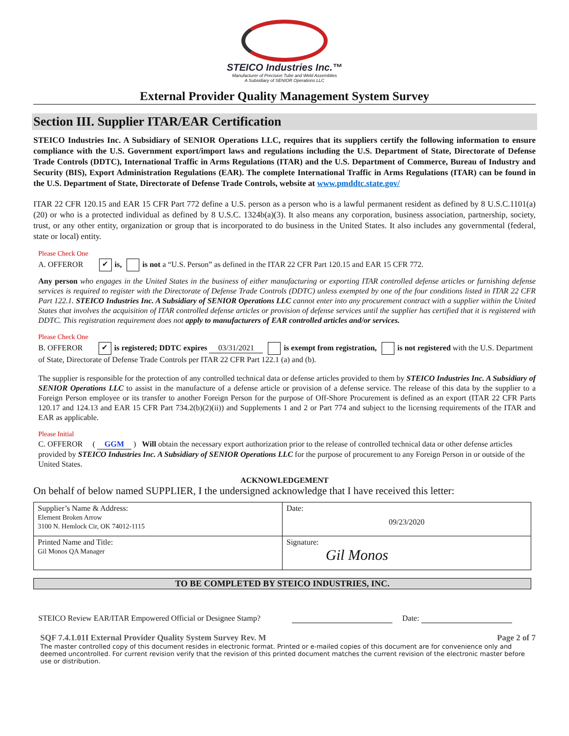STEICO Industries Inc.™
Manufacturer of Precision Tube and Weld Assemblies
A Subsidiary of SENIOR Operations LLC
External Provider Quality Management System Survey
Section III. Supplier ITAR/EAR Certification
STEICO Industries Inc. A Subsidiary of SENIOR Operations LLC, requires that its suppliers certify the following information to ensure compliance with the U.S. Government export/import laws and regulations including the U.S. Department of State, Directorate of Defense Trade Controls (DDTC), International Traffic in Arms Regulations (ITAR) and the U.S. Department of Commerce, Bureau of Industry and Security (BIS), Export Administration Regulations (EAR). The complete International Traffic in Arms Regulations (ITAR) can be found in the U.S. Department of State, Directorate of Defense Trade Controls, website at www.pmddtc.state.gov/
ITAR 22 CFR 120.15 and EAR 15 CFR Part 772 define a U.S. person as a person who is a lawful permanent resident as defined by 8 U.S.C.1101(a)(20) or who is a protected individual as defined by 8 U.S.C. 1324b(a)(3). It also means any corporation, business association, partnership, society, trust, or any other entity, organization or group that is incorporated to do business in the United States. It also includes any governmental (federal, state or local) entity.
Please Check One
A. OFFEROR ✔ is, is not a “U.S. Person” as defined in the ITAR 22 CFR Part 120.15 and EAR 15 CFR 772.
Any person who engages in the United States in the business of either manufacturing or exporting ITAR controlled defense articles or furnishing defense services is required to register with the Directorate of Defense Trade Controls (DDTC) unless exempted by one of the four conditions listed in ITAR 22 CFR Part 122.1. STEICO Industries Inc. A Subsidiary of SENIOR Operations LLC cannot enter into any procurement contract with a supplier within the United States that involves the acquisition of ITAR controlled defense articles or provision of defense services until the supplier has certified that it is registered with DDTC. This registration requirement does not apply to manufacturers of EAR controlled articles and/or services.
Please Check One
B. OFFEROR ✔ is registered; DDTC expires 03/31/2021 is exempt from registration, is not registered with the U.S. Department of State, Directorate of Defense Trade Controls per ITAR 22 CFR Part 122.1 (a) and (b).
The supplier is responsible for the protection of any controlled technical data or defense articles provided to them by STEICO Industries Inc. A Subsidiary of SENIOR Operations LLC to assist in the manufacture of a defense article or provision of a defense service. The release of this data by the supplier to a Foreign Person employee or its transfer to another Foreign Person for the purpose of Off-Shore Procurement is defined as an export (ITAR 22 CFR Parts 120.17 and 124.13 and EAR 15 CFR Part 734.2(b)(2)(ii)) and Supplements 1 and 2 or Part 774 and subject to the licensing requirements of the ITAR and EAR as applicable.
Please Initial
C. OFFEROR ( GGM ) Will obtain the necessary export authorization prior to the release of controlled technical data or other defense articles provided by STEICO Industries Inc. A Subsidiary of SENIOR Operations LLC for the purpose of procurement to any Foreign Person in or outside of the United States.
ACKNOWLEDGEMENT
On behalf of below named SUPPLIER, I the undersigned acknowledge that I have received this letter:
| Supplier’s Name & Address: Element Broken Arrow 3100 N. Hemlock Cir, OK 74012-1115 | Date: 09/23/2020 |
| Printed Name and Title: Gil Monos QA Manager | Signature: Gil Monos |
TO BE COMPLETED BY STEICO INDUSTRIES, INC.
STEICO Review EAR/ITAR Empowered Official or Designee Stamp? Date:
SQF 7.4.1.01I External Provider Quality System Survey Rev. M Page 2 of 7
The master controlled copy of this document resides in electronic format. Printed or e-mailed copies of this document are for convenience only and deemed uncontrolled. For current revision verify that the revision of this printed document matches the current revision of the electronic master before use or distribution.